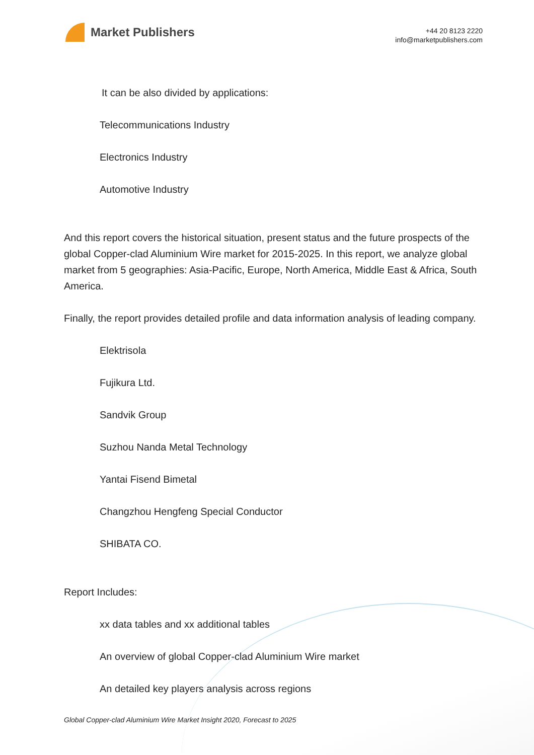Market Publishers
+44 20 8123 2220
info@marketpublishers.com
It can be also divided by applications:
Telecommunications Industry
Electronics Industry
Automotive Industry
And this report covers the historical situation, present status and the future prospects of the global Copper-clad Aluminium Wire market for 2015-2025. In this report, we analyze global market from 5 geographies: Asia-Pacific, Europe, North America, Middle East & Africa, South America.
Finally, the report provides detailed profile and data information analysis of leading company.
Elektrisola
Fujikura Ltd.
Sandvik Group
Suzhou Nanda Metal Technology
Yantai Fisend Bimetal
Changzhou Hengfeng Special Conductor
SHIBATA CO.
Report Includes:
xx data tables and xx additional tables
An overview of global Copper-clad Aluminium Wire market
An detailed key players analysis across regions
Global Copper-clad Aluminium Wire Market Insight 2020, Forecast to 2025